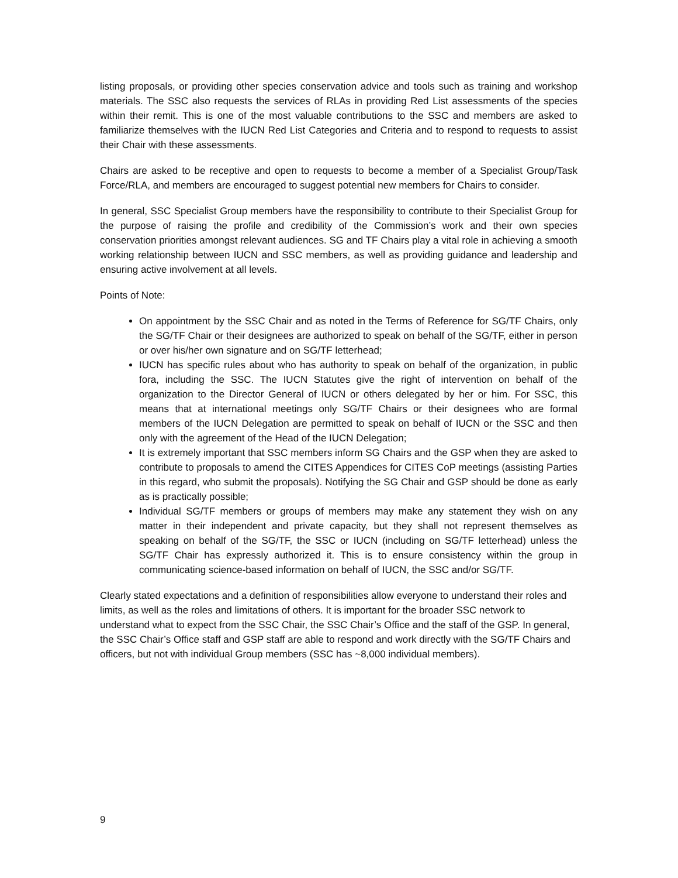listing proposals, or providing other species conservation advice and tools such as training and workshop materials. The SSC also requests the services of RLAs in providing Red List assessments of the species within their remit. This is one of the most valuable contributions to the SSC and members are asked to familiarize themselves with the IUCN Red List Categories and Criteria and to respond to requests to assist their Chair with these assessments.
Chairs are asked to be receptive and open to requests to become a member of a Specialist Group/Task Force/RLA, and members are encouraged to suggest potential new members for Chairs to consider.
In general, SSC Specialist Group members have the responsibility to contribute to their Specialist Group for the purpose of raising the profile and credibility of the Commission’s work and their own species conservation priorities amongst relevant audiences. SG and TF Chairs play a vital role in achieving a smooth working relationship between IUCN and SSC members, as well as providing guidance and leadership and ensuring active involvement at all levels.
Points of Note:
On appointment by the SSC Chair and as noted in the Terms of Reference for SG/TF Chairs, only the SG/TF Chair or their designees are authorized to speak on behalf of the SG/TF, either in person or over his/her own signature and on SG/TF letterhead;
IUCN has specific rules about who has authority to speak on behalf of the organization, in public fora, including the SSC. The IUCN Statutes give the right of intervention on behalf of the organization to the Director General of IUCN or others delegated by her or him. For SSC, this means that at international meetings only SG/TF Chairs or their designees who are formal members of the IUCN Delegation are permitted to speak on behalf of IUCN or the SSC and then only with the agreement of the Head of the IUCN Delegation;
It is extremely important that SSC members inform SG Chairs and the GSP when they are asked to contribute to proposals to amend the CITES Appendices for CITES CoP meetings (assisting Parties in this regard, who submit the proposals). Notifying the SG Chair and GSP should be done as early as is practically possible;
Individual SG/TF members or groups of members may make any statement they wish on any matter in their independent and private capacity, but they shall not represent themselves as speaking on behalf of the SG/TF, the SSC or IUCN (including on SG/TF letterhead) unless the SG/TF Chair has expressly authorized it. This is to ensure consistency within the group in communicating science-based information on behalf of IUCN, the SSC and/or SG/TF.
Clearly stated expectations and a definition of responsibilities allow everyone to understand their roles and limits, as well as the roles and limitations of others. It is important for the broader SSC network to understand what to expect from the SSC Chair, the SSC Chair’s Office and the staff of the GSP. In general, the SSC Chair’s Office staff and GSP staff are able to respond and work directly with the SG/TF Chairs and officers, but not with individual Group members (SSC has ~8,000 individual members).
9